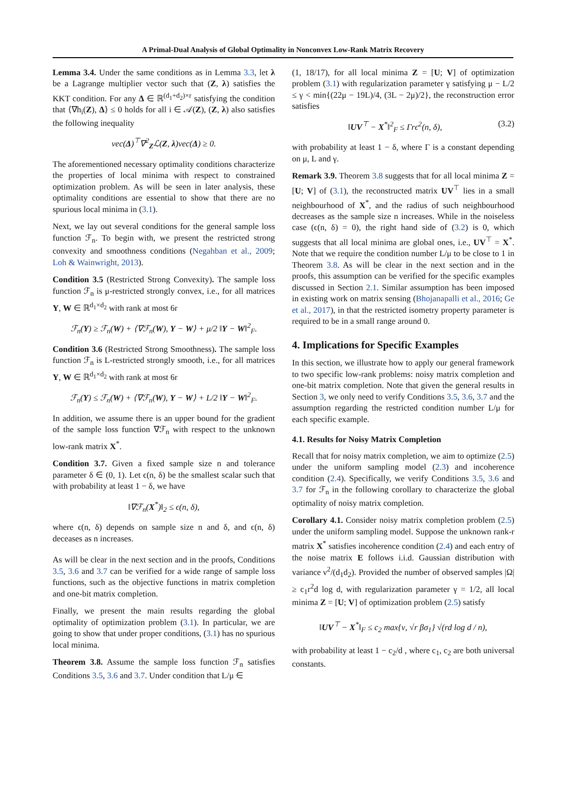A Primal-Dual Analysis of Global Optimality in Nonconvex Low-Rank Matrix Recovery
Lemma 3.4. Under the same conditions as in Lemma 3.3, let λ be a Lagrange multiplier vector such that (Z, λ) satisfies the KKT condition. For any Δ ∈ ℝ<sup>(d<sub>1</sub>+d<sub>2</sub>)×r</sup> satisfying the condition that ⟨∇h<sub>i</sub>(Z), Δ⟩ ≤ 0 holds for all i ∈ 𝒜(Z), (Z, λ) also satisfies the following inequality
vec(Δ)<sup>⊤</sup>∇<sup>2</sup><sub>Z</sub>ℒ(Z, λ)vec(Δ) ≥ 0.
The aforementioned necessary optimality conditions characterize the properties of local minima with respect to constrained optimization problem. As will be seen in later analysis, these optimality conditions are essential to show that there are no spurious local minima in (3.1).
Next, we lay out several conditions for the general sample loss function ℱ<sub>n</sub>. To begin with, we present the restricted strong convexity and smoothness conditions (Negahban et al., 2009; Loh & Wainwright, 2013).
Condition 3.5 (Restricted Strong Convexity). The sample loss function ℱ<sub>n</sub> is μ-restricted strongly convex, i.e., for all matrices Y, W ∈ ℝ<sup>d<sub>1</sub>×d<sub>2</sub></sup> with rank at most 6r
ℱ<sub>n</sub>(Y) ≥ ℱ<sub>n</sub>(W) + ⟨∇ℱ<sub>n</sub>(W), Y − W⟩ + μ/2 ‖Y − W‖<sup>2</sup><sub>F</sub>.
Condition 3.6 (Restricted Strong Smoothness). The sample loss function ℱ<sub>n</sub> is L-restricted strongly smooth, i.e., for all matrices Y, W ∈ ℝ<sup>d<sub>1</sub>×d<sub>2</sub></sup> with rank at most 6r
ℱ<sub>n</sub>(Y) ≤ ℱ<sub>n</sub>(W) + ⟨∇ℱ<sub>n</sub>(W), Y − W⟩ + L/2 ‖Y − W‖<sup>2</sup><sub>F</sub>.
In addition, we assume there is an upper bound for the gradient of the sample loss function ∇ℱ<sub>n</sub> with respect to the unknown low-rank matrix X<sup>*</sup>.
Condition 3.7. Given a fixed sample size n and tolerance parameter δ ∈ (0, 1). Let ϵ(n, δ) be the smallest scalar such that with probability at least 1 − δ, we have
‖∇ℱ<sub>n</sub>(X<sup>*</sup>)‖<sub>2</sub> ≤ ϵ(n, δ),
where ϵ(n, δ) depends on sample size n and δ, and ϵ(n, δ) deceases as n increases.
As will be clear in the next section and in the proofs, Conditions 3.5, 3.6 and 3.7 can be verified for a wide range of sample loss functions, such as the objective functions in matrix completion and one-bit matrix completion.
Finally, we present the main results regarding the global optimality of optimization problem (3.1). In particular, we are going to show that under proper conditions, (3.1) has no spurious local minima.
Theorem 3.8. Assume the sample loss function ℱ<sub>n</sub> satisfies Conditions 3.5, 3.6 and 3.7. Under condition that L/μ ∈
(1, 18/17), for all local minima Z = [U; V] of optimization problem (3.1) with regularization parameter γ satisfying μ − L/2 ≤ γ < min{(22μ − 19L)/4, (3L − 2μ)/2}, the reconstruction error satisfies
‖UV<sup>⊤</sup> − X<sup>*</sup>‖<sup>2</sup><sub>F</sub> ≤ Γrϵ<sup>2</sup>(n, δ), (3.2)
with probability at least 1 − δ, where Γ is a constant depending on μ, L and γ.
Remark 3.9. Theorem 3.8 suggests that for all local minima Z = [U; V] of (3.1), the reconstructed matrix UV<sup>⊤</sup> lies in a small neighbourhood of X<sup>*</sup>, and the radius of such neighbourhood decreases as the sample size n increases. While in the noiseless case (ϵ(n, δ) = 0), the right hand side of (3.2) is 0, which suggests that all local minima are global ones, i.e., UV<sup>⊤</sup> = X<sup>*</sup>. Note that we require the condition number L/μ to be close to 1 in Theorem 3.8. As will be clear in the next section and in the proofs, this assumption can be verified for the specific examples discussed in Section 2.1. Similar assumption has been imposed in existing work on matrix sensing (Bhojanapalli et al., 2016; Ge et al., 2017), in that the restricted isometry property parameter is required to be in a small range around 0.
4. Implications for Specific Examples
In this section, we illustrate how to apply our general framework to two specific low-rank problems: noisy matrix completion and one-bit matrix completion. Note that given the general results in Section 3, we only need to verify Conditions 3.5, 3.6, 3.7 and the assumption regarding the restricted condition number L/μ for each specific example.
4.1. Results for Noisy Matrix Completion
Recall that for noisy matrix completion, we aim to optimize (2.5) under the uniform sampling model (2.3) and incoherence condition (2.4). Specifically, we verify Conditions 3.5, 3.6 and 3.7 for ℱ<sub>n</sub> in the following corollary to characterize the global optimality of noisy matrix completion.
Corollary 4.1. Consider noisy matrix completion problem (2.5) under the uniform sampling model. Suppose the unknown rank-r matrix X<sup>*</sup> satisfies incoherence condition (2.4) and each entry of the noise matrix E follows i.i.d. Gaussian distribution with variance ν<sup>2</sup>/(d<sub>1</sub>d<sub>2</sub>). Provided the number of observed samples |Ω| ≥ c<sub>1</sub>r<sup>2</sup>d log d, with regularization parameter γ = 1/2, all local minima Z = [U; V] of optimization problem (2.5) satisfy
‖UV<sup>⊤</sup> − X<sup>*</sup>‖<sub>F</sub> ≤ c<sub>2</sub> max{ν, √r βσ<sub>1</sub>} √(rd log d / n),
with probability at least 1 − c<sub>2</sub>/d , where c<sub>1</sub>, c<sub>2</sub> are both universal constants.